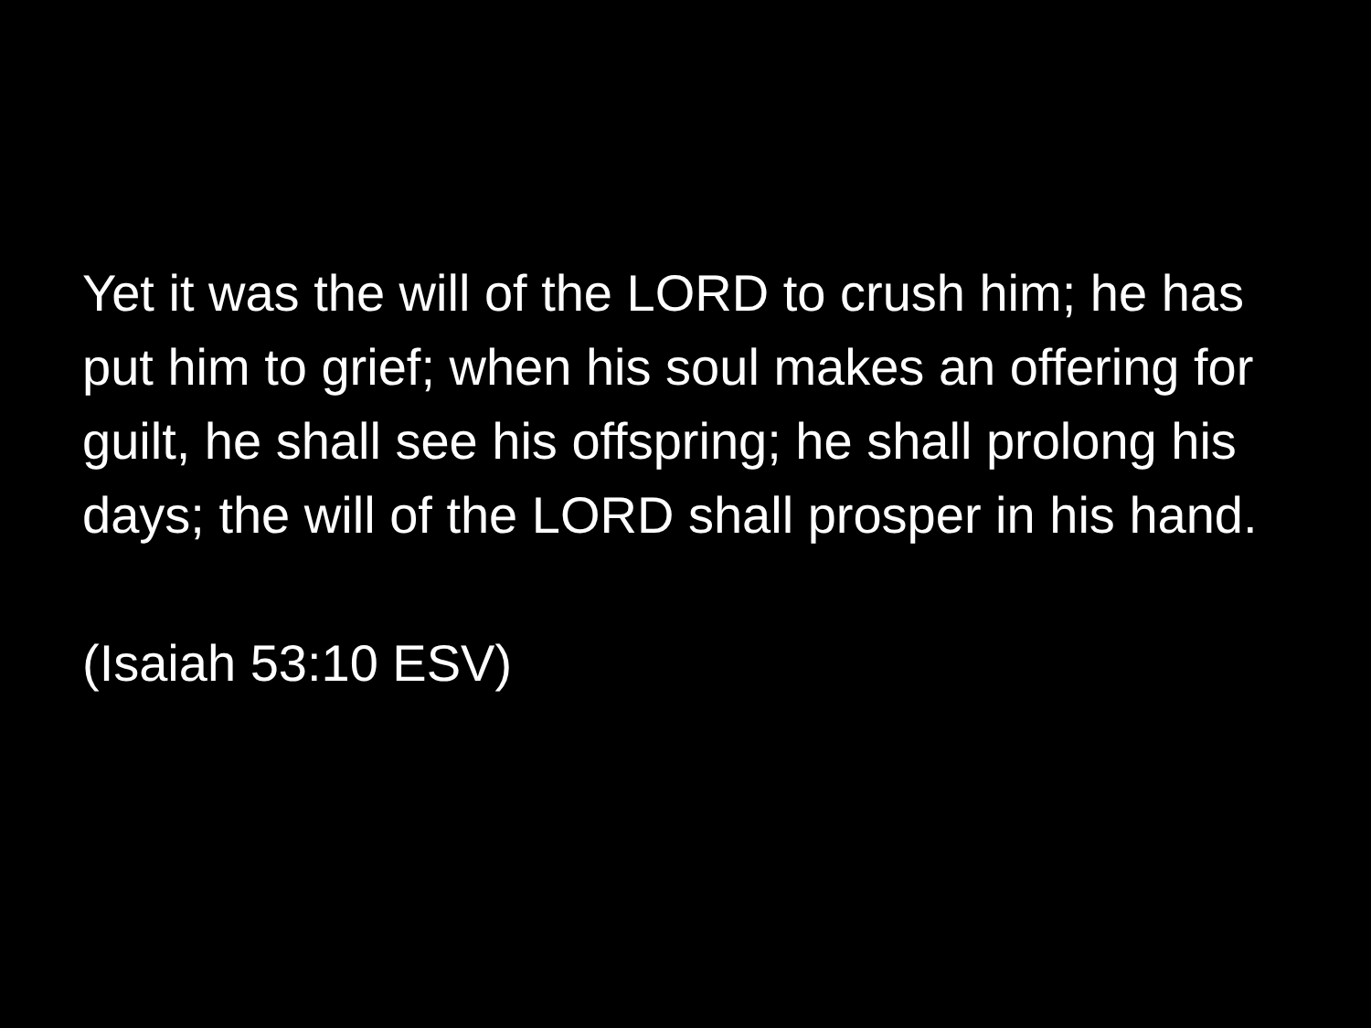Yet it was the will of the LORD to crush him; he has put him to grief; when his soul makes an offering for guilt, he shall see his offspring; he shall prolong his days; the will of the LORD shall prosper in his hand.
(Isaiah 53:10 ESV)